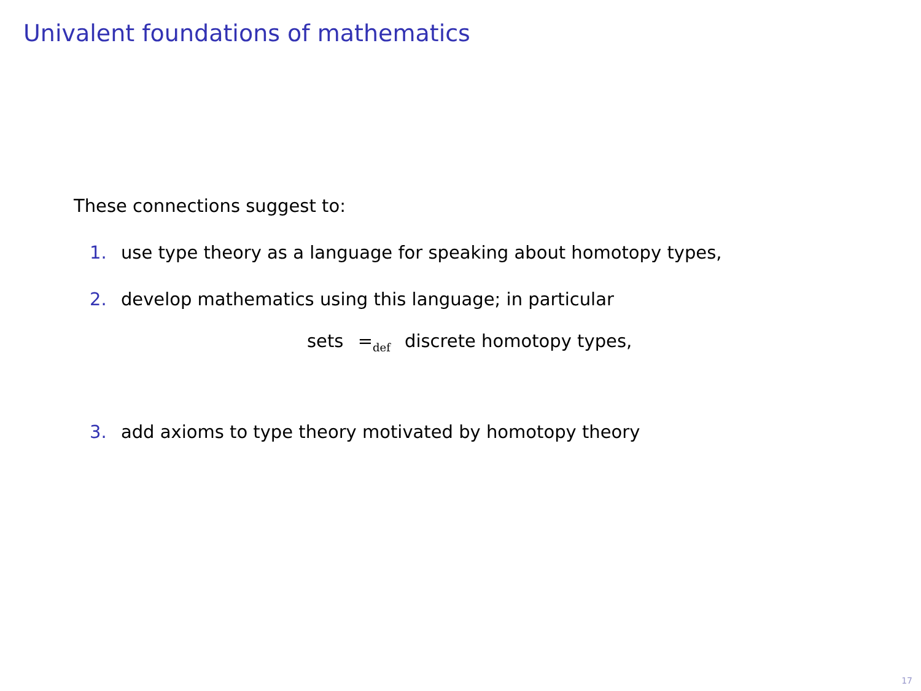Univalent foundations of mathematics
These connections suggest to:
1. use type theory as a language for speaking about homotopy types,
2. develop mathematics using this language; in particular
sets =<sub>def</sub> discrete homotopy types,
3. add axioms to type theory motivated by homotopy theory
17